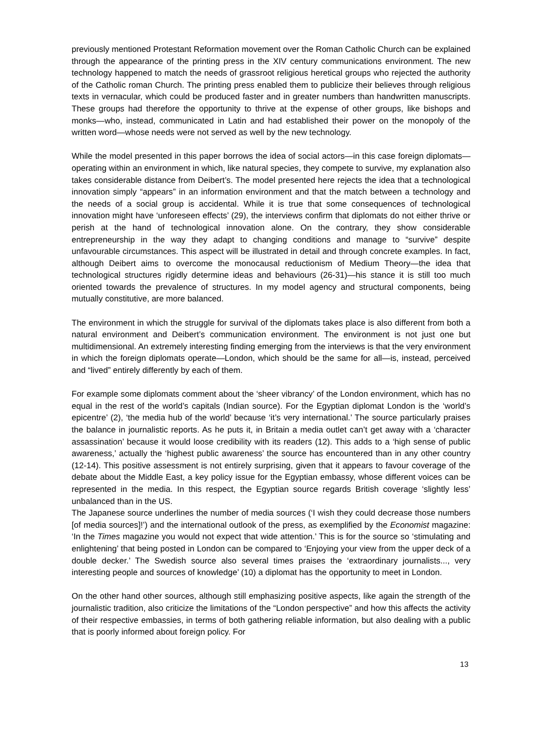previously mentioned Protestant Reformation movement over the Roman Catholic Church can be explained through the appearance of the printing press in the XIV century communications environment. The new technology happened to match the needs of grassroot religious heretical groups who rejected the authority of the Catholic roman Church. The printing press enabled them to publicize their believes through religious texts in vernacular, which could be produced faster and in greater numbers than handwritten manuscripts. These groups had therefore the opportunity to thrive at the expense of other groups, like bishops and monks—who, instead, communicated in Latin and had established their power on the monopoly of the written word—whose needs were not served as well by the new technology.
While the model presented in this paper borrows the idea of social actors—in this case foreign diplomats—operating within an environment in which, like natural species, they compete to survive, my explanation also takes considerable distance from Deibert’s. The model presented here rejects the idea that a technological innovation simply “appears” in an information environment and that the match between a technology and the needs of a social group is accidental. While it is true that some consequences of technological innovation might have ‘unforeseen effects’ (29), the interviews confirm that diplomats do not either thrive or perish at the hand of technological innovation alone. On the contrary, they show considerable entrepreneurship in the way they adapt to changing conditions and manage to “survive” despite unfavourable circumstances. This aspect will be illustrated in detail and through concrete examples. In fact, although Deibert aims to overcome the monocausal reductionism of Medium Theory—the idea that technological structures rigidly determine ideas and behaviours (26-31)—his stance it is still too much oriented towards the prevalence of structures. In my model agency and structural components, being mutually constitutive, are more balanced.
The environment in which the struggle for survival of the diplomats takes place is also different from both a natural environment and Deibert’s communication environment. The environment is not just one but multidimensional. An extremely interesting finding emerging from the interviews is that the very environment in which the foreign diplomats operate—London, which should be the same for all—is, instead, perceived and “lived” entirely differently by each of them.
For example some diplomats comment about the ‘sheer vibrancy’ of the London environment, which has no equal in the rest of the world’s capitals (Indian source). For the Egyptian diplomat London is the ‘world’s epicentre’ (2), ‘the media hub of the world’ because ‘it’s very international.’ The source particularly praises the balance in journalistic reports. As he puts it, in Britain a media outlet can’t get away with a ‘character assassination’ because it would loose credibility with its readers (12). This adds to a ‘high sense of public awareness,’ actually the ‘highest public awareness’ the source has encountered than in any other country (12-14). This positive assessment is not entirely surprising, given that it appears to favour coverage of the debate about the Middle East, a key policy issue for the Egyptian embassy, whose different voices can be represented in the media. In this respect, the Egyptian source regards British coverage ‘slightly less’ unbalanced than in the US.
The Japanese source underlines the number of media sources (‘I wish they could decrease those numbers [of media sources]!’) and the international outlook of the press, as exemplified by the Economist magazine: ‘In the Times magazine you would not expect that wide attention.’ This is for the source so ‘stimulating and enlightening’ that being posted in London can be compared to ‘Enjoying your view from the upper deck of a double decker.’ The Swedish source also several times praises the ‘extraordinary journalists..., very interesting people and sources of knowledge’ (10) a diplomat has the opportunity to meet in London.
On the other hand other sources, although still emphasizing positive aspects, like again the strength of the journalistic tradition, also criticize the limitations of the “London perspective” and how this affects the activity of their respective embassies, in terms of both gathering reliable information, but also dealing with a public that is poorly informed about foreign policy. For
13